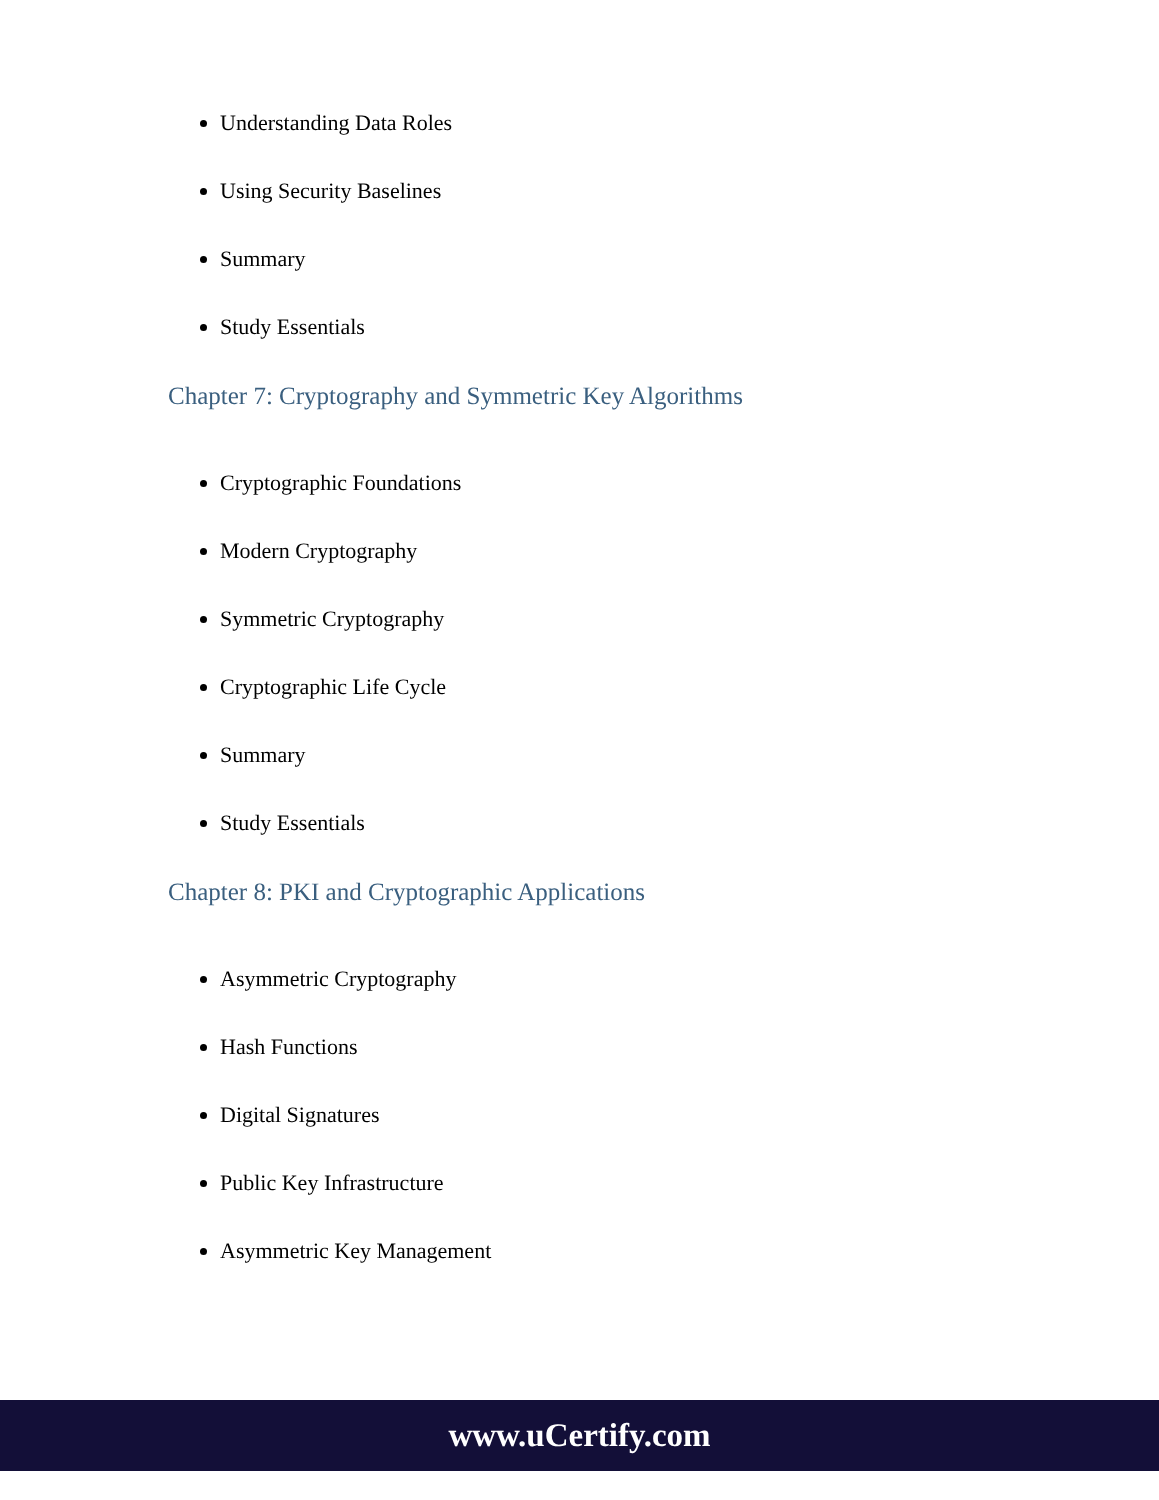Understanding Data Roles
Using Security Baselines
Summary
Study Essentials
Chapter 7: Cryptography and Symmetric Key Algorithms
Cryptographic Foundations
Modern Cryptography
Symmetric Cryptography
Cryptographic Life Cycle
Summary
Study Essentials
Chapter 8: PKI and Cryptographic Applications
Asymmetric Cryptography
Hash Functions
Digital Signatures
Public Key Infrastructure
Asymmetric Key Management
www.uCertify.com